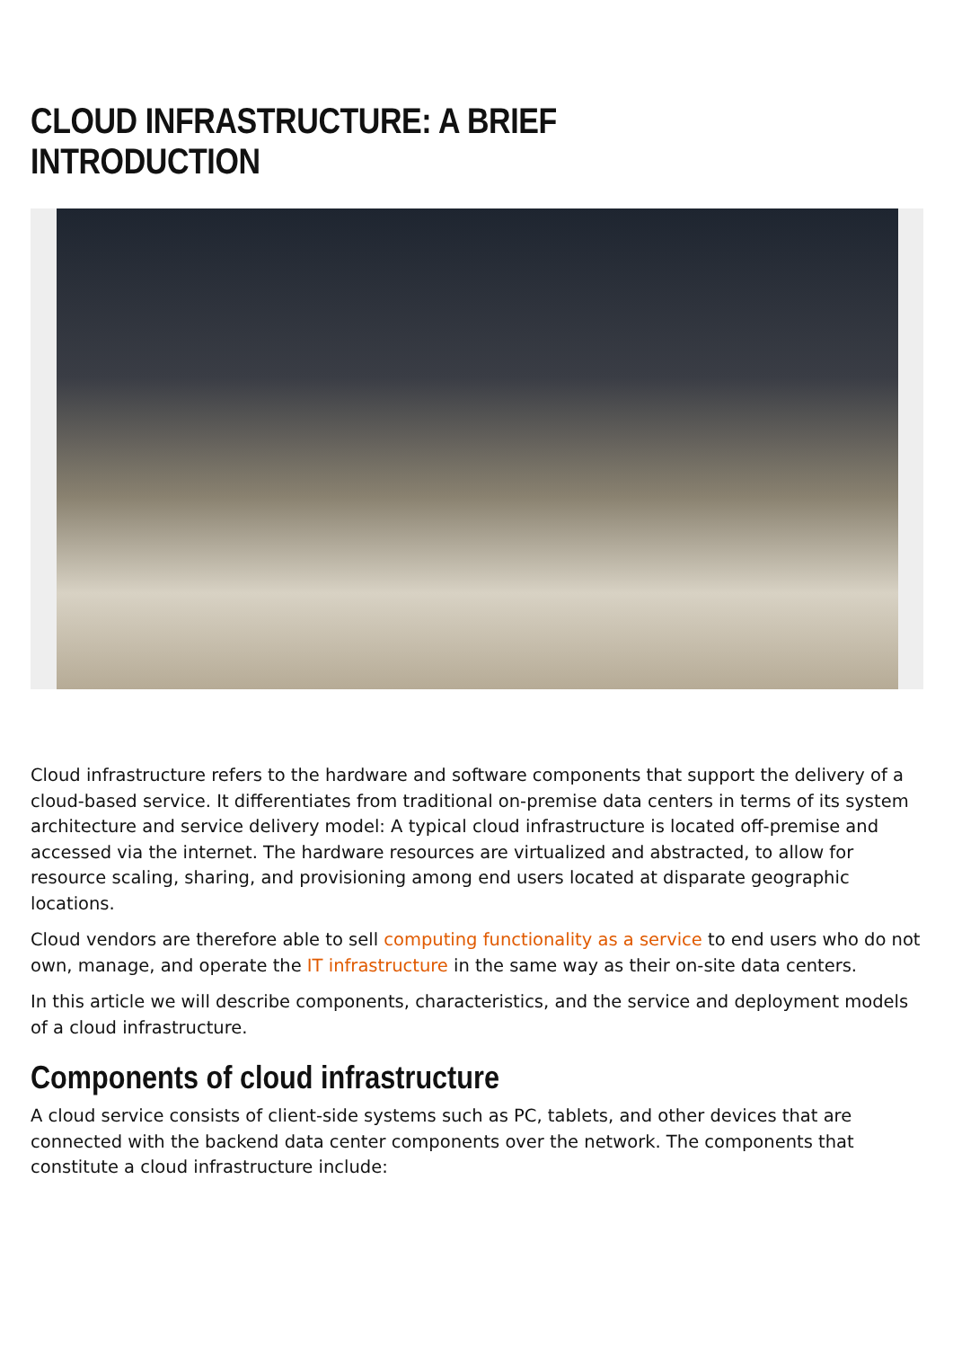CLOUD INFRASTRUCTURE: A BRIEF INTRODUCTION
Cloud infrastructure refers to the hardware and software components that support the delivery of a cloud-based service. It differentiates from traditional on-premise data centers in terms of its system architecture and service delivery model: A typical cloud infrastructure is located off-premise and accessed via the internet. The hardware resources are virtualized and abstracted, to allow for resource scaling, sharing, and provisioning among end users located at disparate geographic locations.
Cloud vendors are therefore able to sell computing functionality as a service to end users who do not own, manage, and operate the IT infrastructure in the same way as their on-site data centers.
In this article we will describe components, characteristics, and the service and deployment models of a cloud infrastructure.
Components of cloud infrastructure
A cloud service consists of client-side systems such as PC, tablets, and other devices that are connected with the backend data center components over the network. The components that constitute a cloud infrastructure include: